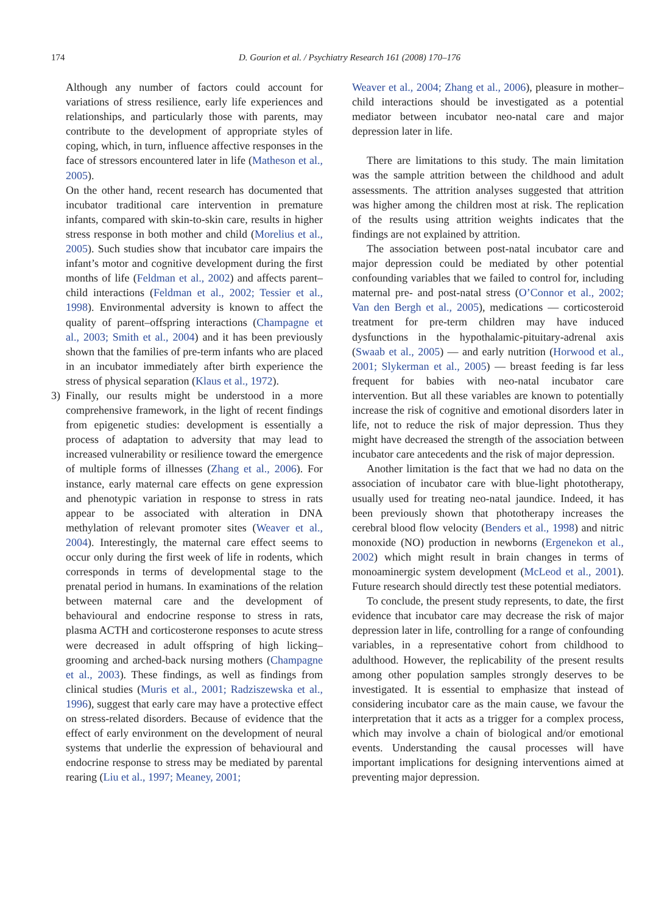174 D. Gourion et al. / Psychiatry Research 161 (2008) 170–176
Although any number of factors could account for variations of stress resilience, early life experiences and relationships, and particularly those with parents, may contribute to the development of appropriate styles of coping, which, in turn, influence affective responses in the face of stressors encountered later in life (Matheson et al., 2005).
On the other hand, recent research has documented that incubator traditional care intervention in premature infants, compared with skin-to-skin care, results in higher stress response in both mother and child (Morelius et al., 2005). Such studies show that incubator care impairs the infant’s motor and cognitive development during the first months of life (Feldman et al., 2002) and affects parent–child interactions (Feldman et al., 2002; Tessier et al., 1998). Environmental adversity is known to affect the quality of parent–offspring interactions (Champagne et al., 2003; Smith et al., 2004) and it has been previously shown that the families of pre-term infants who are placed in an incubator immediately after birth experience the stress of physical separation (Klaus et al., 1972).
3) Finally, our results might be understood in a more comprehensive framework, in the light of recent findings from epigenetic studies: development is essentially a process of adaptation to adversity that may lead to increased vulnerability or resilience toward the emergence of multiple forms of illnesses (Zhang et al., 2006). For instance, early maternal care effects on gene expression and phenotypic variation in response to stress in rats appear to be associated with alteration in DNA methylation of relevant promoter sites (Weaver et al., 2004). Interestingly, the maternal care effect seems to occur only during the first week of life in rodents, which corresponds in terms of developmental stage to the prenatal period in humans. In examinations of the relation between maternal care and the development of behavioural and endocrine response to stress in rats, plasma ACTH and corticosterone responses to acute stress were decreased in adult offspring of high licking–grooming and arched-back nursing mothers (Champagne et al., 2003). These findings, as well as findings from clinical studies (Muris et al., 2001; Radziszewska et al., 1996), suggest that early care may have a protective effect on stress-related disorders. Because of evidence that the effect of early environment on the development of neural systems that underlie the expression of behavioural and endocrine response to stress may be mediated by parental rearing (Liu et al., 1997; Meaney, 2001;
Weaver et al., 2004; Zhang et al., 2006), pleasure in mother–child interactions should be investigated as a potential mediator between incubator neo-natal care and major depression later in life.
There are limitations to this study. The main limitation was the sample attrition between the childhood and adult assessments. The attrition analyses suggested that attrition was higher among the children most at risk. The replication of the results using attrition weights indicates that the findings are not explained by attrition.
The association between post-natal incubator care and major depression could be mediated by other potential confounding variables that we failed to control for, including maternal pre- and post-natal stress (O’Connor et al., 2002; Van den Bergh et al., 2005), medications — corticosteroid treatment for pre-term children may have induced dysfunctions in the hypothalamic-pituitary-adrenal axis (Swaab et al., 2005) — and early nutrition (Horwood et al., 2001; Slykerman et al., 2005) — breast feeding is far less frequent for babies with neo-natal incubator care intervention. But all these variables are known to potentially increase the risk of cognitive and emotional disorders later in life, not to reduce the risk of major depression. Thus they might have decreased the strength of the association between incubator care antecedents and the risk of major depression.
Another limitation is the fact that we had no data on the association of incubator care with blue-light phototherapy, usually used for treating neo-natal jaundice. Indeed, it has been previously shown that phototherapy increases the cerebral blood flow velocity (Benders et al., 1998) and nitric monoxide (NO) production in newborns (Ergenekon et al., 2002) which might result in brain changes in terms of monoaminergic system development (McLeod et al., 2001). Future research should directly test these potential mediators.
To conclude, the present study represents, to date, the first evidence that incubator care may decrease the risk of major depression later in life, controlling for a range of confounding variables, in a representative cohort from childhood to adulthood. However, the replicability of the present results among other population samples strongly deserves to be investigated. It is essential to emphasize that instead of considering incubator care as the main cause, we favour the interpretation that it acts as a trigger for a complex process, which may involve a chain of biological and/or emotional events. Understanding the causal processes will have important implications for designing interventions aimed at preventing major depression.